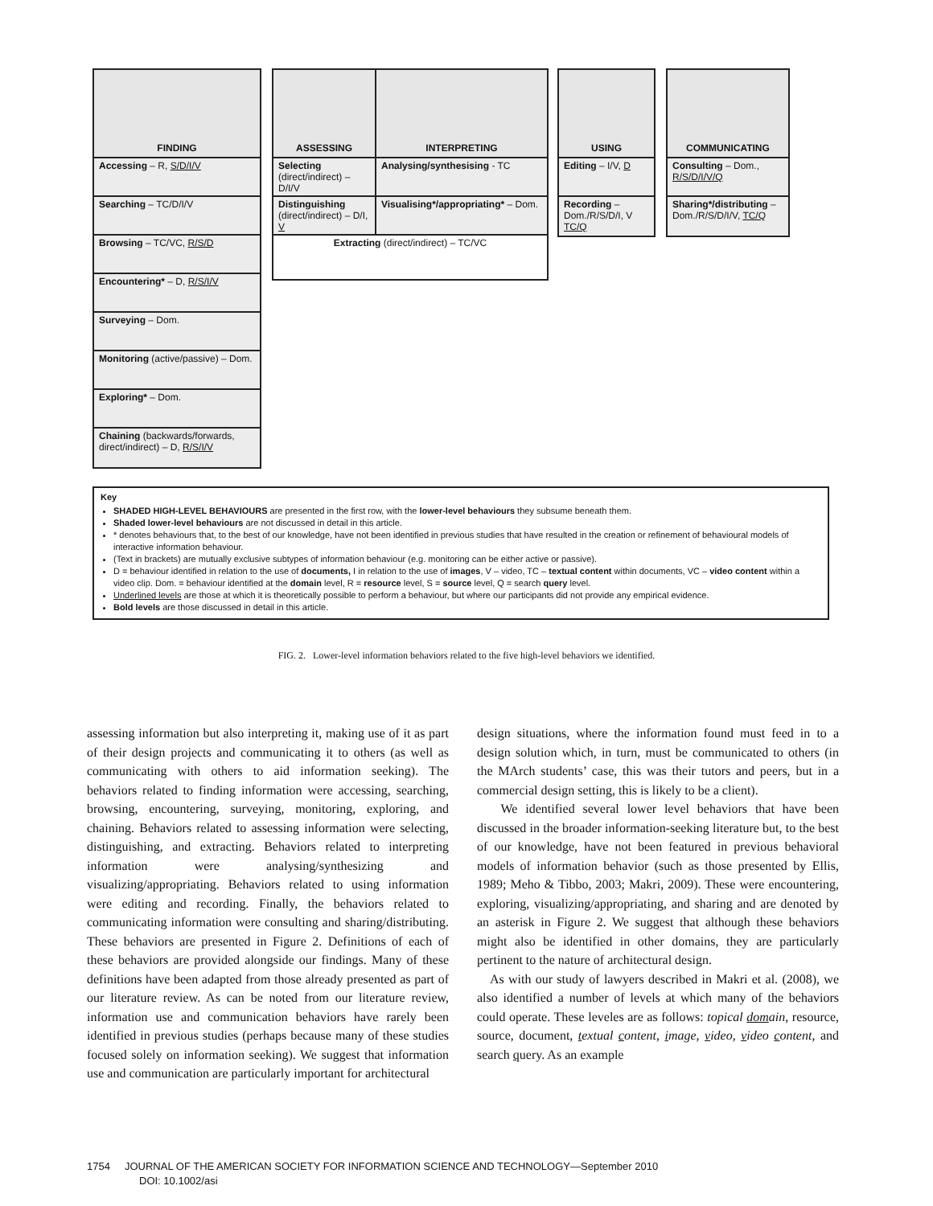FINDING
Accessing – R, S/D/I/V
Searching – TC/D/I/V
Browsing – TC/VC, R/S/D
Encountering* – D, R/S/I/V
Surveying – Dom.
Monitoring (active/passive) – Dom.
Exploring* – Dom.
Chaining (backwards/forwards, direct/indirect) – D, R/S/I/V
ASSESSING
Selecting (direct/indirect) – D/I/V
Distinguishing (direct/indirect) – D/I, V
INTERPRETING
Analysing/synthesising - TC
Visualising*/appropriating* – Dom.
Extracting (direct/indirect) – TC/VC
USING
Editing – I/V, D
Recording – Dom./R/S/D/I, V TC/Q
COMMUNICATING
Consulting – Dom., R/S/D/I/V/Q
Sharing*/distributing – Dom./R/S/D/I/V, TC/Q
Key
SHADED HIGH-LEVEL BEHAVIOURS are presented in the first row, with the lower-level behaviours they subsume beneath them.
Shaded lower-level behaviours are not discussed in detail in this article.
* denotes behaviours that, to the best of our knowledge, have not been identified in previous studies that have resulted in the creation or refinement of behavioural models of interactive information behaviour.
(Text in brackets) are mutually exclusive subtypes of information behaviour (e.g. monitoring can be either active or passive).
D = behaviour identified in relation to the use of documents, I in relation to the use of images, V – video, TC – textual content within documents, VC – video content within a video clip. Dom. = behaviour identified at the domain level, R = resource level, S = source level, Q = search query level.
Underlined levels are those at which it is theoretically possible to perform a behaviour, but where our participants did not provide any empirical evidence.
Bold levels are those discussed in detail in this article.
FIG. 2. Lower-level information behaviors related to the five high-level behaviors we identified.
assessing information but also interpreting it, making use of it as part of their design projects and communicating it to others (as well as communicating with others to aid information seeking). The behaviors related to finding information were accessing, searching, browsing, encountering, surveying, monitoring, exploring, and chaining. Behaviors related to assessing information were selecting, distinguishing, and extracting. Behaviors related to interpreting information were analysing/synthesizing and visualizing/appropriating. Behaviors related to using information were editing and recording. Finally, the behaviors related to communicating information were consulting and sharing/distributing. These behaviors are presented in Figure 2. Definitions of each of these behaviors are provided alongside our findings. Many of these definitions have been adapted from those already presented as part of our literature review. As can be noted from our literature review, information use and communication behaviors have rarely been identified in previous studies (perhaps because many of these studies focused solely on information seeking). We suggest that information use and communication are particularly important for architectural
design situations, where the information found must feed in to a design solution which, in turn, must be communicated to others (in the MArch students’ case, this was their tutors and peers, but in a commercial design setting, this is likely to be a client).
We identified several lower level behaviors that have been discussed in the broader information-seeking literature but, to the best of our knowledge, have not been featured in previous behavioral models of information behavior (such as those presented by Ellis, 1989; Meho & Tibbo, 2003; Makri, 2009). These were encountering, exploring, visualizing/appropriating, and sharing and are denoted by an asterisk in Figure 2. We suggest that although these behaviors might also be identified in other domains, they are particularly pertinent to the nature of architectural design.
As with our study of lawyers described in Makri et al. (2008), we also identified a number of levels at which many of the behaviors could operate. These leveles are as follows: topical domain, resource, source, document, textual content, image, video, video content, and search query. As an example
1754 JOURNAL OF THE AMERICAN SOCIETY FOR INFORMATION SCIENCE AND TECHNOLOGY—September 2010
DOI: 10.1002/asi